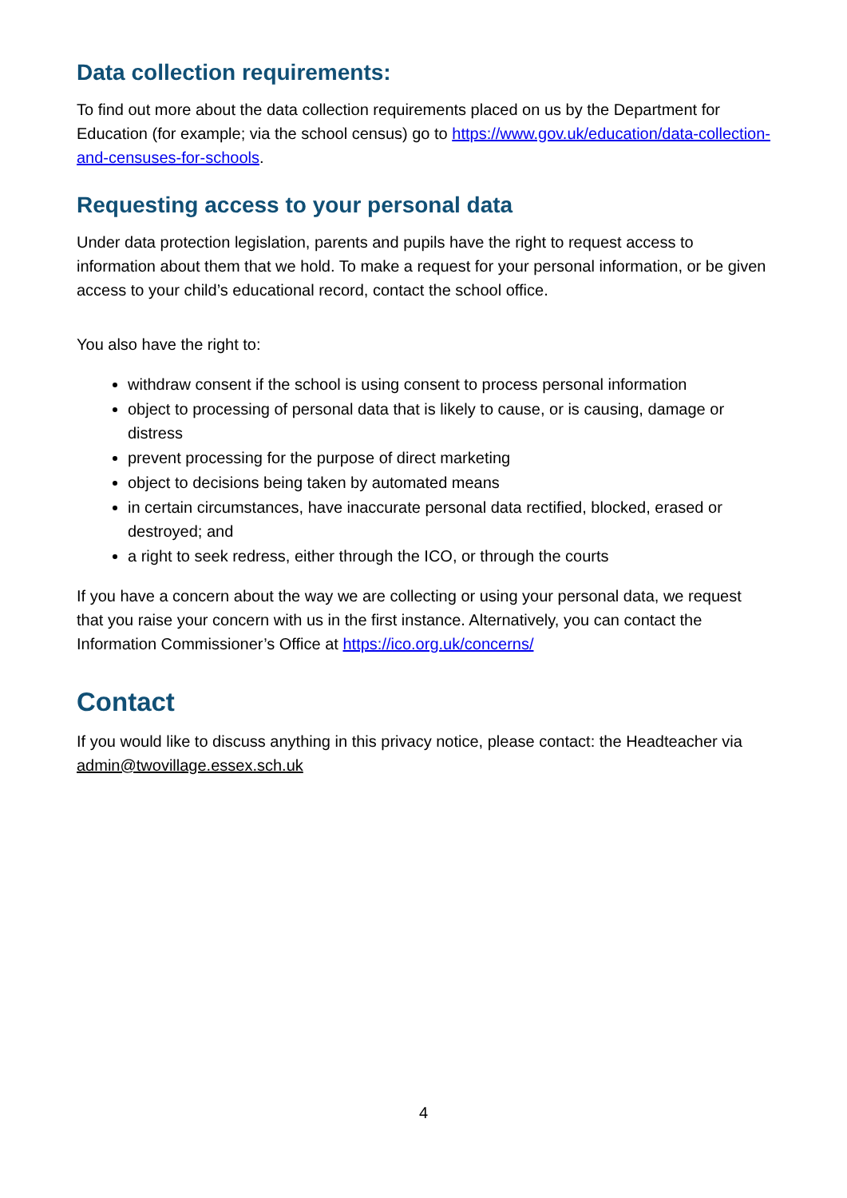Data collection requirements:
To find out more about the data collection requirements placed on us by the Department for Education (for example; via the school census) go to https://www.gov.uk/education/data-collection-and-censuses-for-schools.
Requesting access to your personal data
Under data protection legislation, parents and pupils have the right to request access to information about them that we hold. To make a request for your personal information, or be given access to your child’s educational record, contact the school office.
You also have the right to:
withdraw consent if the school is using consent to process personal information
object to processing of personal data that is likely to cause, or is causing, damage or distress
prevent processing for the purpose of direct marketing
object to decisions being taken by automated means
in certain circumstances, have inaccurate personal data rectified, blocked, erased or destroyed; and
a right to seek redress, either through the ICO, or through the courts
If you have a concern about the way we are collecting or using your personal data, we request that you raise your concern with us in the first instance. Alternatively, you can contact the Information Commissioner’s Office at https://ico.org.uk/concerns/
Contact
If you would like to discuss anything in this privacy notice, please contact: the Headteacher via admin@twovillage.essex.sch.uk
4